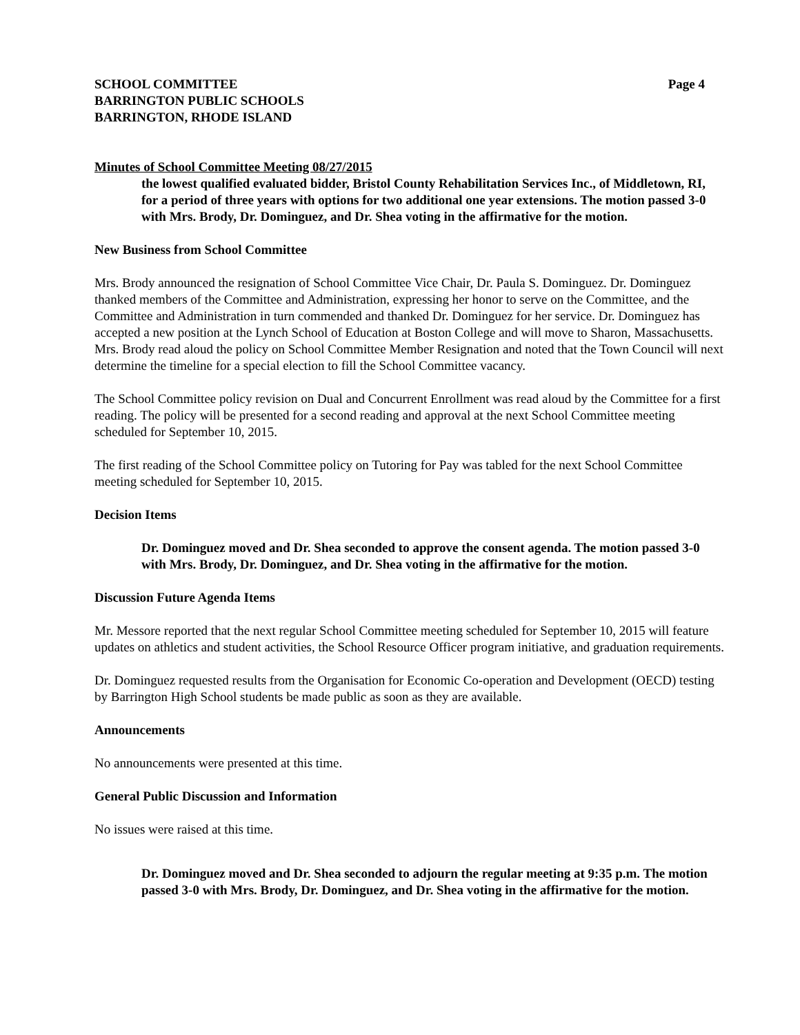SCHOOL COMMITTEE
BARRINGTON PUBLIC SCHOOLS
BARRINGTON, RHODE ISLAND
Page 4
Minutes of School Committee Meeting 08/27/2015
the lowest qualified evaluated bidder, Bristol County Rehabilitation Services Inc., of Middletown, RI, for a period of three years with options for two additional one year extensions. The motion passed 3-0 with Mrs. Brody, Dr. Dominguez, and Dr. Shea voting in the affirmative for the motion.
New Business from School Committee
Mrs. Brody announced the resignation of School Committee Vice Chair, Dr. Paula S. Dominguez. Dr. Dominguez thanked members of the Committee and Administration, expressing her honor to serve on the Committee, and the Committee and Administration in turn commended and thanked Dr. Dominguez for her service. Dr. Dominguez has accepted a new position at the Lynch School of Education at Boston College and will move to Sharon, Massachusetts. Mrs. Brody read aloud the policy on School Committee Member Resignation and noted that the Town Council will next determine the timeline for a special election to fill the School Committee vacancy.
The School Committee policy revision on Dual and Concurrent Enrollment was read aloud by the Committee for a first reading. The policy will be presented for a second reading and approval at the next School Committee meeting scheduled for September 10, 2015.
The first reading of the School Committee policy on Tutoring for Pay was tabled for the next School Committee meeting scheduled for September 10, 2015.
Decision Items
Dr. Dominguez moved and Dr. Shea seconded to approve the consent agenda. The motion passed 3-0 with Mrs. Brody, Dr. Dominguez, and Dr. Shea voting in the affirmative for the motion.
Discussion Future Agenda Items
Mr. Messore reported that the next regular School Committee meeting scheduled for September 10, 2015 will feature updates on athletics and student activities, the School Resource Officer program initiative, and graduation requirements.
Dr. Dominguez requested results from the Organisation for Economic Co-operation and Development (OECD) testing by Barrington High School students be made public as soon as they are available.
Announcements
No announcements were presented at this time.
General Public Discussion and Information
No issues were raised at this time.
Dr. Dominguez moved and Dr. Shea seconded to adjourn the regular meeting at 9:35 p.m. The motion passed 3-0 with Mrs. Brody, Dr. Dominguez, and Dr. Shea voting in the affirmative for the motion.